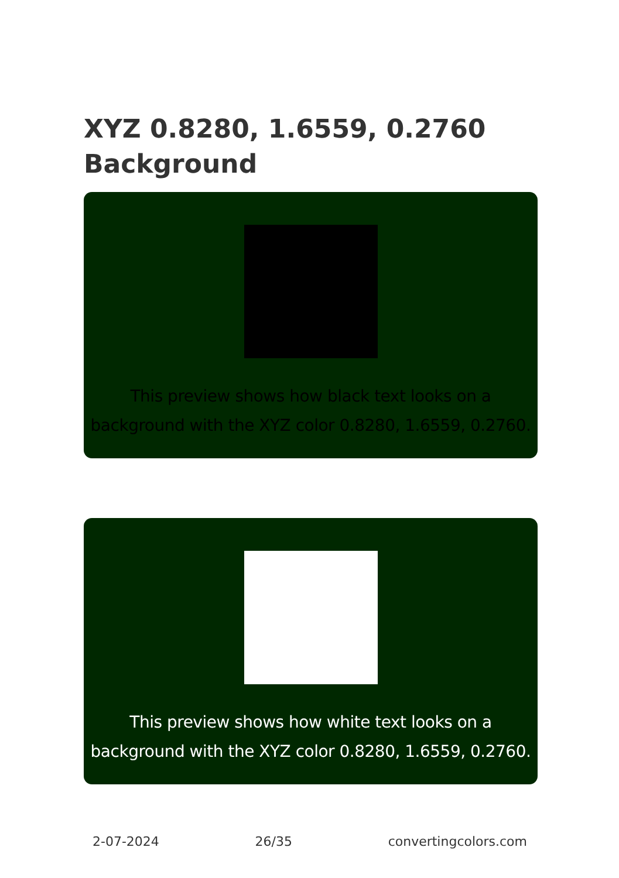XYZ 0.8280, 1.6559, 0.2760 Background
This preview shows how black text looks on a background with the XYZ color 0.8280, 1.6559, 0.2760.
This preview shows how white text looks on a background with the XYZ color 0.8280, 1.6559, 0.2760.
2-07-2024 26/35 convertingcolors.com